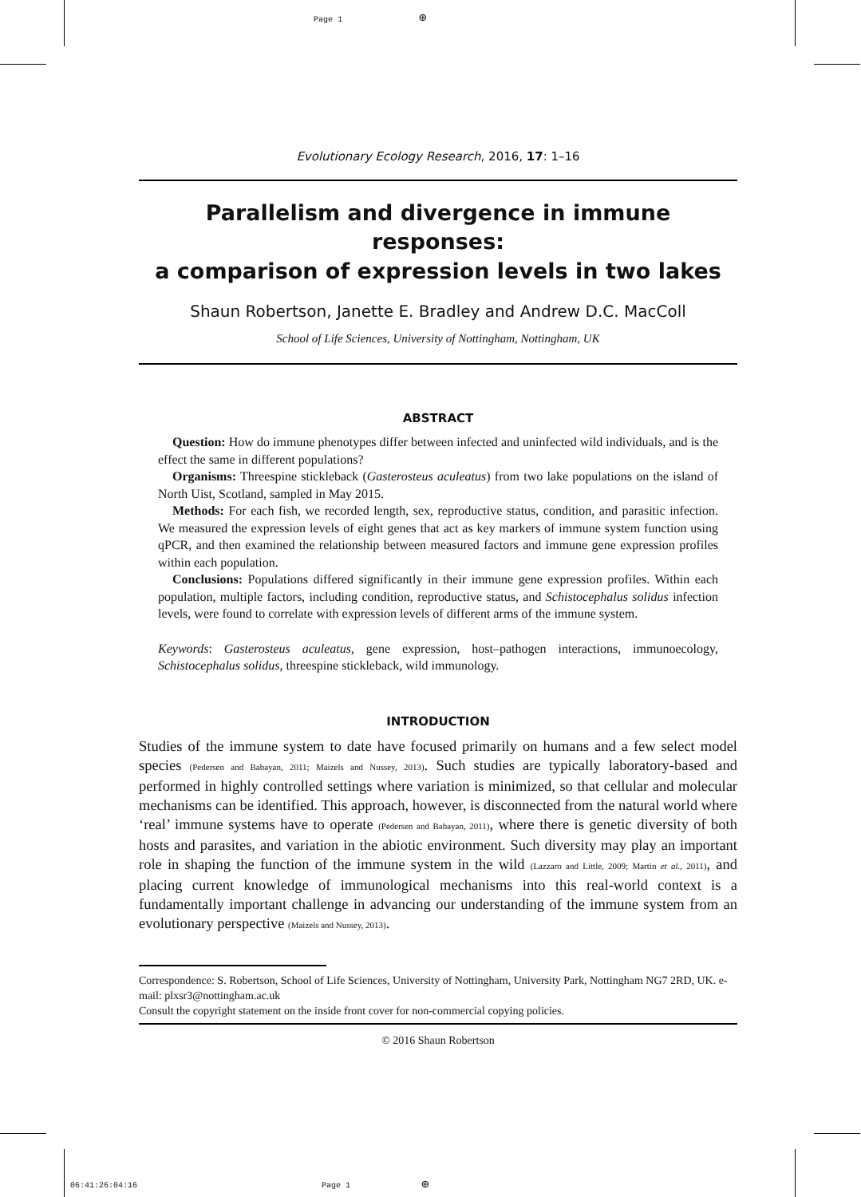Page 1 ⊕
Evolutionary Ecology Research, 2016, 17: 1–16
Parallelism and divergence in immune responses:
a comparison of expression levels in two lakes
Shaun Robertson, Janette E. Bradley and Andrew D.C. MacColl
School of Life Sciences, University of Nottingham, Nottingham, UK
ABSTRACT
Question: How do immune phenotypes differ between infected and uninfected wild individuals, and is the effect the same in different populations?
Organisms: Threespine stickleback (Gasterosteus aculeatus) from two lake populations on the island of North Uist, Scotland, sampled in May 2015.
Methods: For each fish, we recorded length, sex, reproductive status, condition, and parasitic infection. We measured the expression levels of eight genes that act as key markers of immune system function using qPCR, and then examined the relationship between measured factors and immune gene expression profiles within each population.
Conclusions: Populations differed significantly in their immune gene expression profiles. Within each population, multiple factors, including condition, reproductive status, and Schistocephalus solidus infection levels, were found to correlate with expression levels of different arms of the immune system.
Keywords: Gasterosteus aculeatus, gene expression, host–pathogen interactions, immunoecology, Schistocephalus solidus, threespine stickleback, wild immunology.
INTRODUCTION
Studies of the immune system to date have focused primarily on humans and a few select model species (Pedersen and Babayan, 2011; Maizels and Nussey, 2013). Such studies are typically laboratory-based and performed in highly controlled settings where variation is minimized, so that cellular and molecular mechanisms can be identified. This approach, however, is disconnected from the natural world where ‘real’ immune systems have to operate (Pedersen and Babayan, 2011), where there is genetic diversity of both hosts and parasites, and variation in the abiotic environment. Such diversity may play an important role in shaping the function of the immune system in the wild (Lazzaro and Little, 2009; Martin et al., 2011), and placing current knowledge of immunological mechanisms into this real-world context is a fundamentally important challenge in advancing our understanding of the immune system from an evolutionary perspective (Maizels and Nussey, 2013).
Correspondence: S. Robertson, School of Life Sciences, University of Nottingham, University Park, Nottingham NG7 2RD, UK. e-mail: plxsr3@nottingham.ac.uk
Consult the copyright statement on the inside front cover for non-commercial copying policies.
© 2016 Shaun Robertson
06:41:26:04:16 Page 1 ⊕